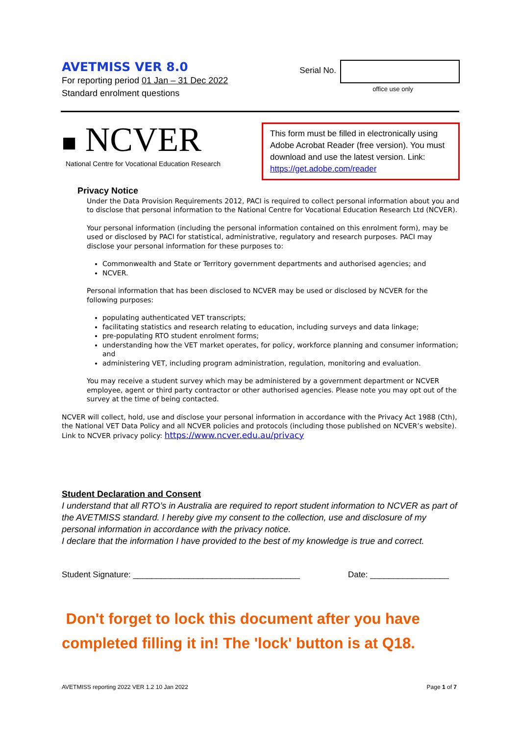AVETMISS VER 8.0
For reporting period 01 Jan – 31 Dec 2022
Standard enrolment questions
Serial No.
office use only
■ NCVER
National Centre for Vocational Education Research
This form must be filled in electronically using Adobe Acrobat Reader (free version). You must download and use the latest version. Link: https://get.adobe.com/reader
Privacy Notice
Under the Data Provision Requirements 2012, PACI is required to collect personal information about you and to disclose that personal information to the National Centre for Vocational Education Research Ltd (NCVER).
Your personal information (including the personal information contained on this enrolment form), may be used or disclosed by PACI for statistical, administrative, regulatory and research purposes. PACI may disclose your personal information for these purposes to:
Commonwealth and State or Territory government departments and authorised agencies; and
NCVER.
Personal information that has been disclosed to NCVER may be used or disclosed by NCVER for the following purposes:
populating authenticated VET transcripts;
facilitating statistics and research relating to education, including surveys and data linkage;
pre-populating RTO student enrolment forms;
understanding how the VET market operates, for policy, workforce planning and consumer information; and
administering VET, including program administration, regulation, monitoring and evaluation.
You may receive a student survey which may be administered by a government department or NCVER employee, agent or third party contractor or other authorised agencies. Please note you may opt out of the survey at the time of being contacted.
NCVER will collect, hold, use and disclose your personal information in accordance with the Privacy Act 1988 (Cth), the National VET Data Policy and all NCVER policies and protocols (including those published on NCVER’s website). Link to NCVER privacy policy: https://www.ncver.edu.au/privacy
Student Declaration and Consent
I understand that all RTO’s in Australia are required to report student information to NCVER as part of the AVETMISS standard. I hereby give my consent to the collection, use and disclosure of my personal information in accordance with the privacy notice.
I declare that the information I have provided to the best of my knowledge is true and correct.
Student Signature: ____________________________________ Date: _________________
Don't forget to lock this document after you have completed filling it in! The 'lock' button is at Q18.
AVETMISS reporting 2022 VER 1.2 10 Jan 2022 Page 1 of 7